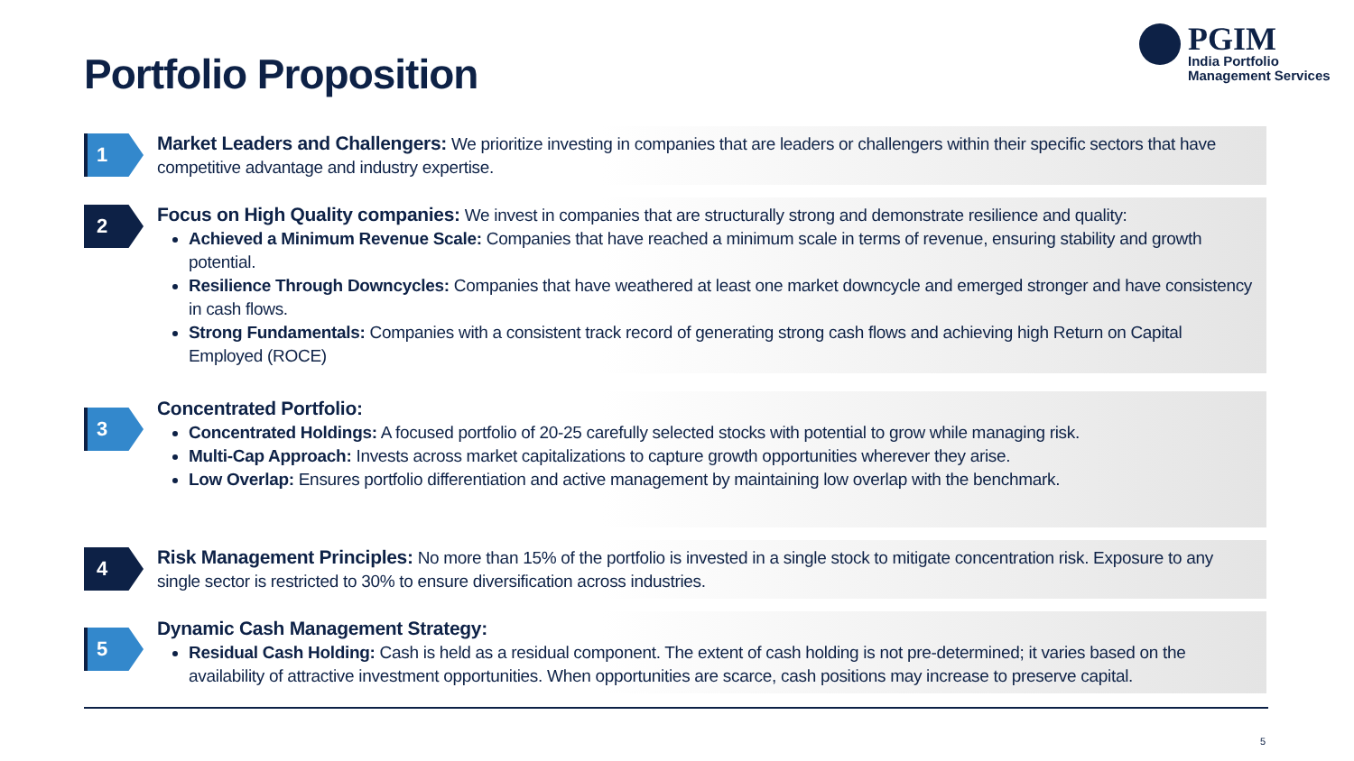Portfolio Proposition
PGIM
India Portfolio
Management Services
1
Market Leaders and Challengers: We prioritize investing in companies that are leaders or challengers within their specific sectors that have competitive advantage and industry expertise.
2
Focus on High Quality companies: We invest in companies that are structurally strong and demonstrate resilience and quality:
Achieved a Minimum Revenue Scale: Companies that have reached a minimum scale in terms of revenue, ensuring stability and growth potential.
Resilience Through Downcycles: Companies that have weathered at least one market downcycle and emerged stronger and have consistency in cash flows.
Strong Fundamentals: Companies with a consistent track record of generating strong cash flows and achieving high Return on Capital Employed (ROCE)
3
Concentrated Portfolio:
Concentrated Holdings: A focused portfolio of 20-25 carefully selected stocks with potential to grow while managing risk.
Multi-Cap Approach: Invests across market capitalizations to capture growth opportunities wherever they arise.
Low Overlap: Ensures portfolio differentiation and active management by maintaining low overlap with the benchmark.
4
Risk Management Principles: No more than 15% of the portfolio is invested in a single stock to mitigate concentration risk. Exposure to any single sector is restricted to 30% to ensure diversification across industries.
5
Dynamic Cash Management Strategy:
Residual Cash Holding: Cash is held as a residual component. The extent of cash holding is not pre-determined; it varies based on the availability of attractive investment opportunities. When opportunities are scarce, cash positions may increase to preserve capital.
5